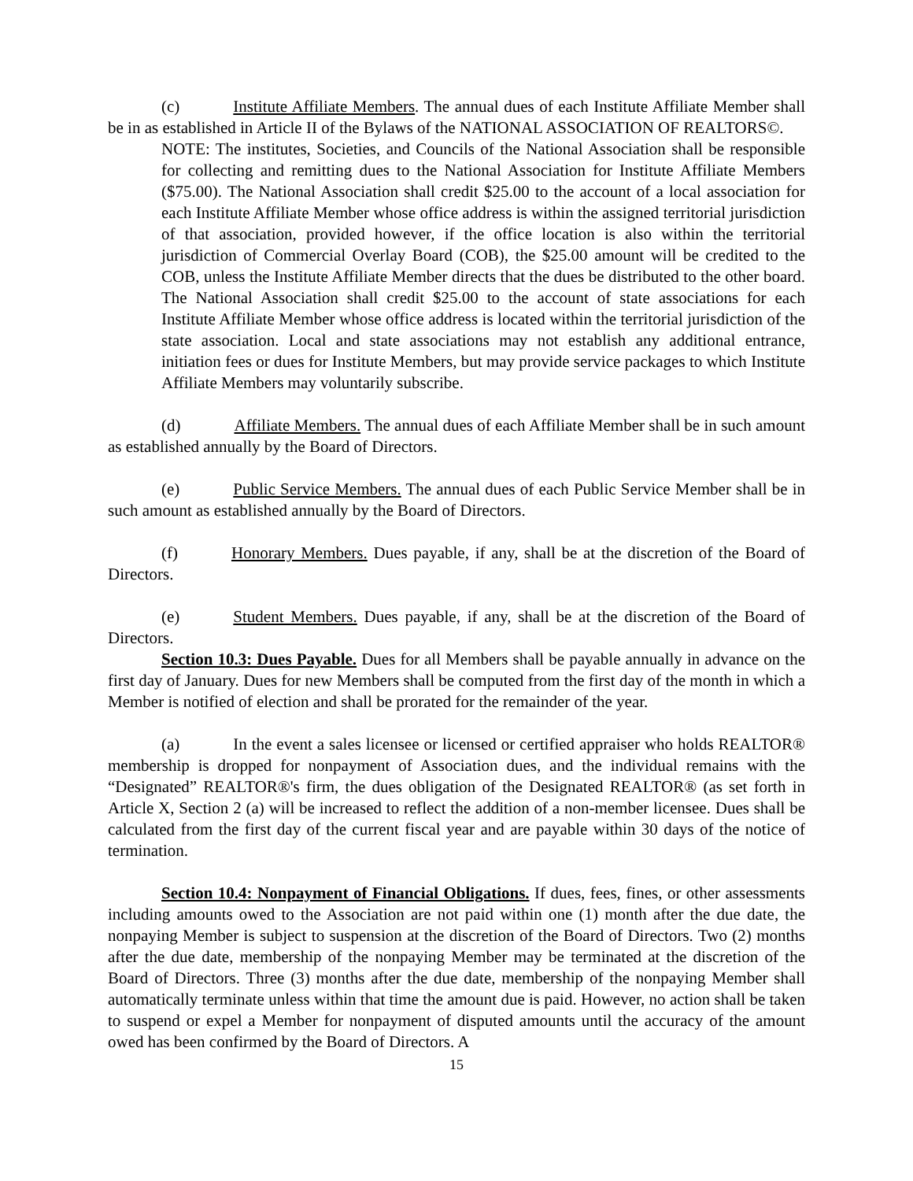(c) Institute Affiliate Members. The annual dues of each Institute Affiliate Member shall be in as established in Article II of the Bylaws of the NATIONAL ASSOCIATION OF REALTORS©.
NOTE: The institutes, Societies, and Councils of the National Association shall be responsible for collecting and remitting dues to the National Association for Institute Affiliate Members ($75.00). The National Association shall credit $25.00 to the account of a local association for each Institute Affiliate Member whose office address is within the assigned territorial jurisdiction of that association, provided however, if the office location is also within the territorial jurisdiction of Commercial Overlay Board (COB), the $25.00 amount will be credited to the COB, unless the Institute Affiliate Member directs that the dues be distributed to the other board. The National Association shall credit $25.00 to the account of state associations for each Institute Affiliate Member whose office address is located within the territorial jurisdiction of the state association. Local and state associations may not establish any additional entrance, initiation fees or dues for Institute Members, but may provide service packages to which Institute Affiliate Members may voluntarily subscribe.
(d) Affiliate Members. The annual dues of each Affiliate Member shall be in such amount as established annually by the Board of Directors.
(e) Public Service Members. The annual dues of each Public Service Member shall be in such amount as established annually by the Board of Directors.
(f) Honorary Members. Dues payable, if any, shall be at the discretion of the Board of Directors.
(e) Student Members. Dues payable, if any, shall be at the discretion of the Board of Directors.
Section 10.3: Dues Payable. Dues for all Members shall be payable annually in advance on the first day of January. Dues for new Members shall be computed from the first day of the month in which a Member is notified of election and shall be prorated for the remainder of the year.
(a) In the event a sales licensee or licensed or certified appraiser who holds REALTOR® membership is dropped for nonpayment of Association dues, and the individual remains with the “Designated” REALTOR®'s firm, the dues obligation of the Designated REALTOR® (as set forth in Article X, Section 2 (a) will be increased to reflect the addition of a non-member licensee. Dues shall be calculated from the first day of the current fiscal year and are payable within 30 days of the notice of termination.
Section 10.4: Nonpayment of Financial Obligations. If dues, fees, fines, or other assessments including amounts owed to the Association are not paid within one (1) month after the due date, the nonpaying Member is subject to suspension at the discretion of the Board of Directors. Two (2) months after the due date, membership of the nonpaying Member may be terminated at the discretion of the Board of Directors. Three (3) months after the due date, membership of the nonpaying Member shall automatically terminate unless within that time the amount due is paid. However, no action shall be taken to suspend or expel a Member for nonpayment of disputed amounts until the accuracy of the amount owed has been confirmed by the Board of Directors. A
15